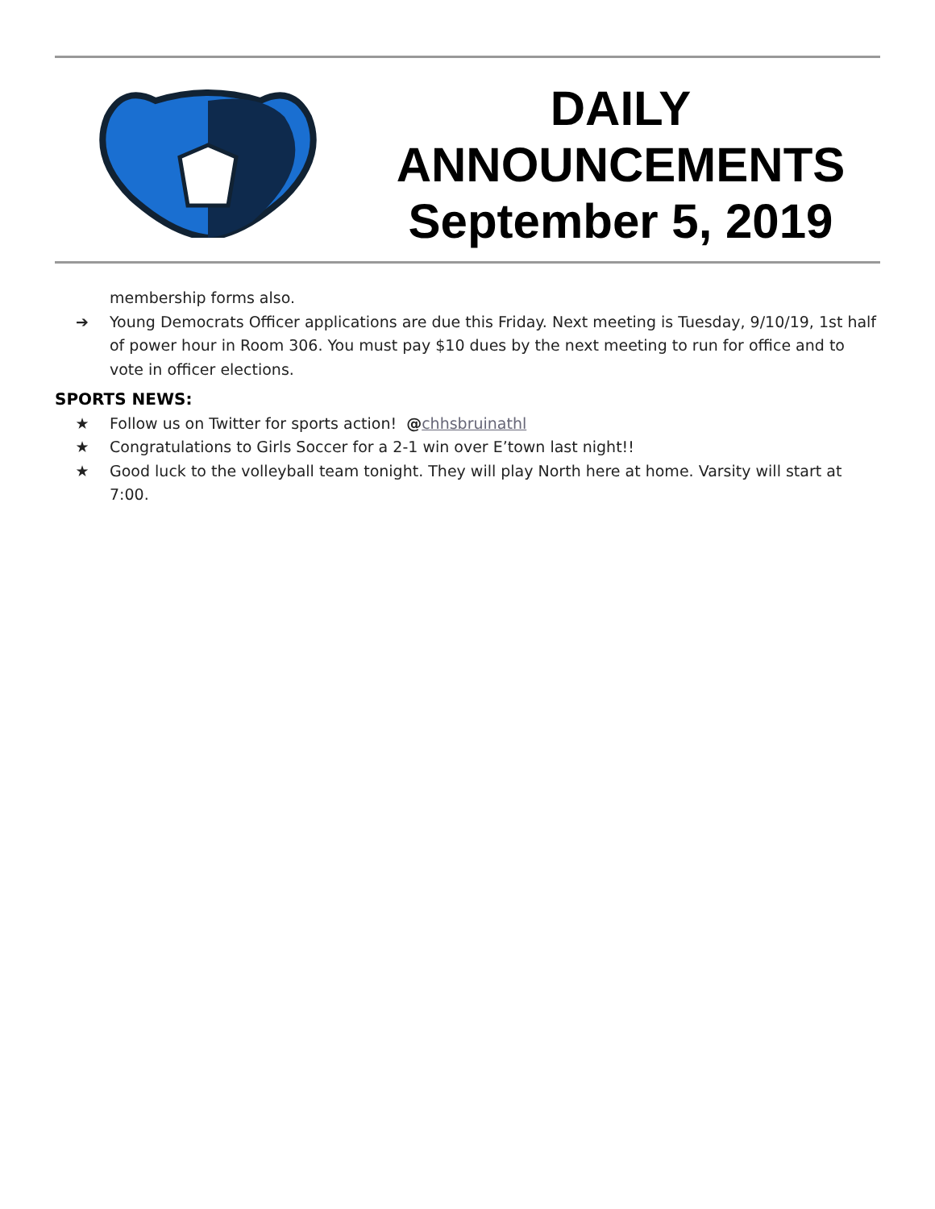DAILY
ANNOUNCEMENTS
September 5, 2019
membership forms also.
➔ Young Democrats Officer applications are due this Friday. Next meeting is Tuesday, 9/10/19, 1st half of power hour in Room 306. You must pay $10 dues by the next meeting to run for office and to vote in officer elections.
SPORTS NEWS:
★ Follow us on Twitter for sports action! @chhsbruinathl
★ Congratulations to Girls Soccer for a 2-1 win over E’town last night!!
★ Good luck to the volleyball team tonight. They will play North here at home. Varsity will start at 7:00.